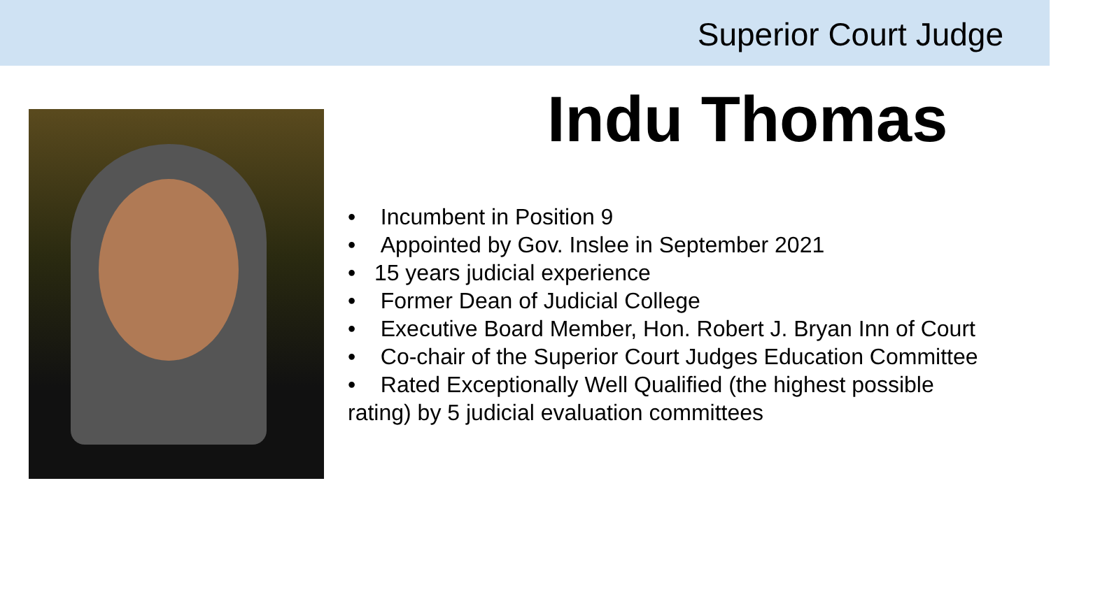Superior Court Judge
Indu Thomas
• Incumbent in Position 9
• Appointed by Gov. Inslee in September 2021
• 15 years judicial experience
• Former Dean of Judicial College
• Executive Board Member, Hon. Robert J. Bryan Inn of Court
• Co-chair of the Superior Court Judges Education Committee
• Rated Exceptionally Well Qualified (the highest possible
rating) by 5 judicial evaluation committees